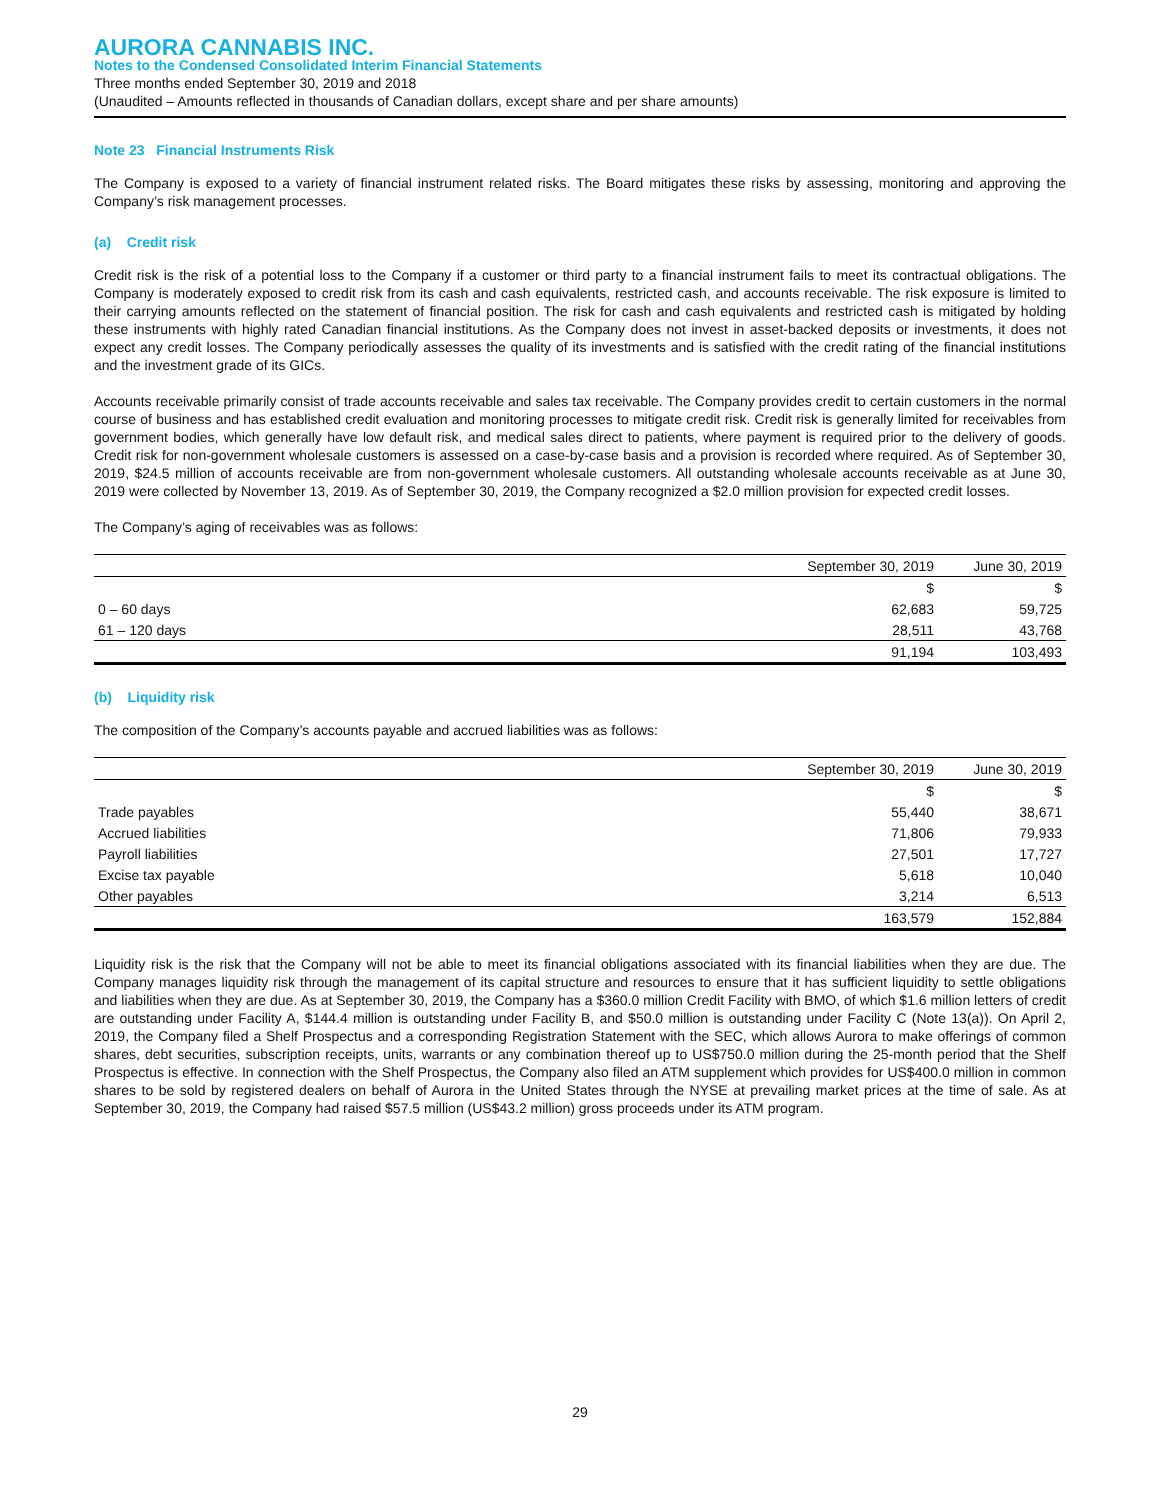AURORA CANNABIS INC.
Notes to the Condensed Consolidated Interim Financial Statements
Three months ended September 30, 2019 and 2018
(Unaudited – Amounts reflected in thousands of Canadian dollars, except share and per share amounts)
Note 23 Financial Instruments Risk
The Company is exposed to a variety of financial instrument related risks. The Board mitigates these risks by assessing, monitoring and approving the Company’s risk management processes.
(a) Credit risk
Credit risk is the risk of a potential loss to the Company if a customer or third party to a financial instrument fails to meet its contractual obligations. The Company is moderately exposed to credit risk from its cash and cash equivalents, restricted cash, and accounts receivable. The risk exposure is limited to their carrying amounts reflected on the statement of financial position. The risk for cash and cash equivalents and restricted cash is mitigated by holding these instruments with highly rated Canadian financial institutions. As the Company does not invest in asset-backed deposits or investments, it does not expect any credit losses. The Company periodically assesses the quality of its investments and is satisfied with the credit rating of the financial institutions and the investment grade of its GICs.
Accounts receivable primarily consist of trade accounts receivable and sales tax receivable. The Company provides credit to certain customers in the normal course of business and has established credit evaluation and monitoring processes to mitigate credit risk. Credit risk is generally limited for receivables from government bodies, which generally have low default risk, and medical sales direct to patients, where payment is required prior to the delivery of goods. Credit risk for non-government wholesale customers is assessed on a case-by-case basis and a provision is recorded where required. As of September 30, 2019, $24.5 million of accounts receivable are from non-government wholesale customers. All outstanding wholesale accounts receivable as at June 30, 2019 were collected by November 13, 2019. As of September 30, 2019, the Company recognized a $2.0 million provision for expected credit losses.
The Company’s aging of receivables was as follows:
| | September 30, 2019 | June 30, 2019 |
| --- | --- | --- |
| | $ | $ |
| 0 – 60 days | 62,683 | 59,725 |
| 61 – 120 days | 28,511 | 43,768 |
| | 91,194 | 103,493 |
(b) Liquidity risk
The composition of the Company’s accounts payable and accrued liabilities was as follows:
| | September 30, 2019 | June 30, 2019 |
| --- | --- | --- |
| | $ | $ |
| Trade payables | 55,440 | 38,671 |
| Accrued liabilities | 71,806 | 79,933 |
| Payroll liabilities | 27,501 | 17,727 |
| Excise tax payable | 5,618 | 10,040 |
| Other payables | 3,214 | 6,513 |
| | 163,579 | 152,884 |
Liquidity risk is the risk that the Company will not be able to meet its financial obligations associated with its financial liabilities when they are due. The Company manages liquidity risk through the management of its capital structure and resources to ensure that it has sufficient liquidity to settle obligations and liabilities when they are due. As at September 30, 2019, the Company has a $360.0 million Credit Facility with BMO, of which $1.6 million letters of credit are outstanding under Facility A, $144.4 million is outstanding under Facility B, and $50.0 million is outstanding under Facility C (Note 13(a)). On April 2, 2019, the Company filed a Shelf Prospectus and a corresponding Registration Statement with the SEC, which allows Aurora to make offerings of common shares, debt securities, subscription receipts, units, warrants or any combination thereof up to US$750.0 million during the 25-month period that the Shelf Prospectus is effective. In connection with the Shelf Prospectus, the Company also filed an ATM supplement which provides for US$400.0 million in common shares to be sold by registered dealers on behalf of Aurora in the United States through the NYSE at prevailing market prices at the time of sale. As at September 30, 2019, the Company had raised $57.5 million (US$43.2 million) gross proceeds under its ATM program.
29